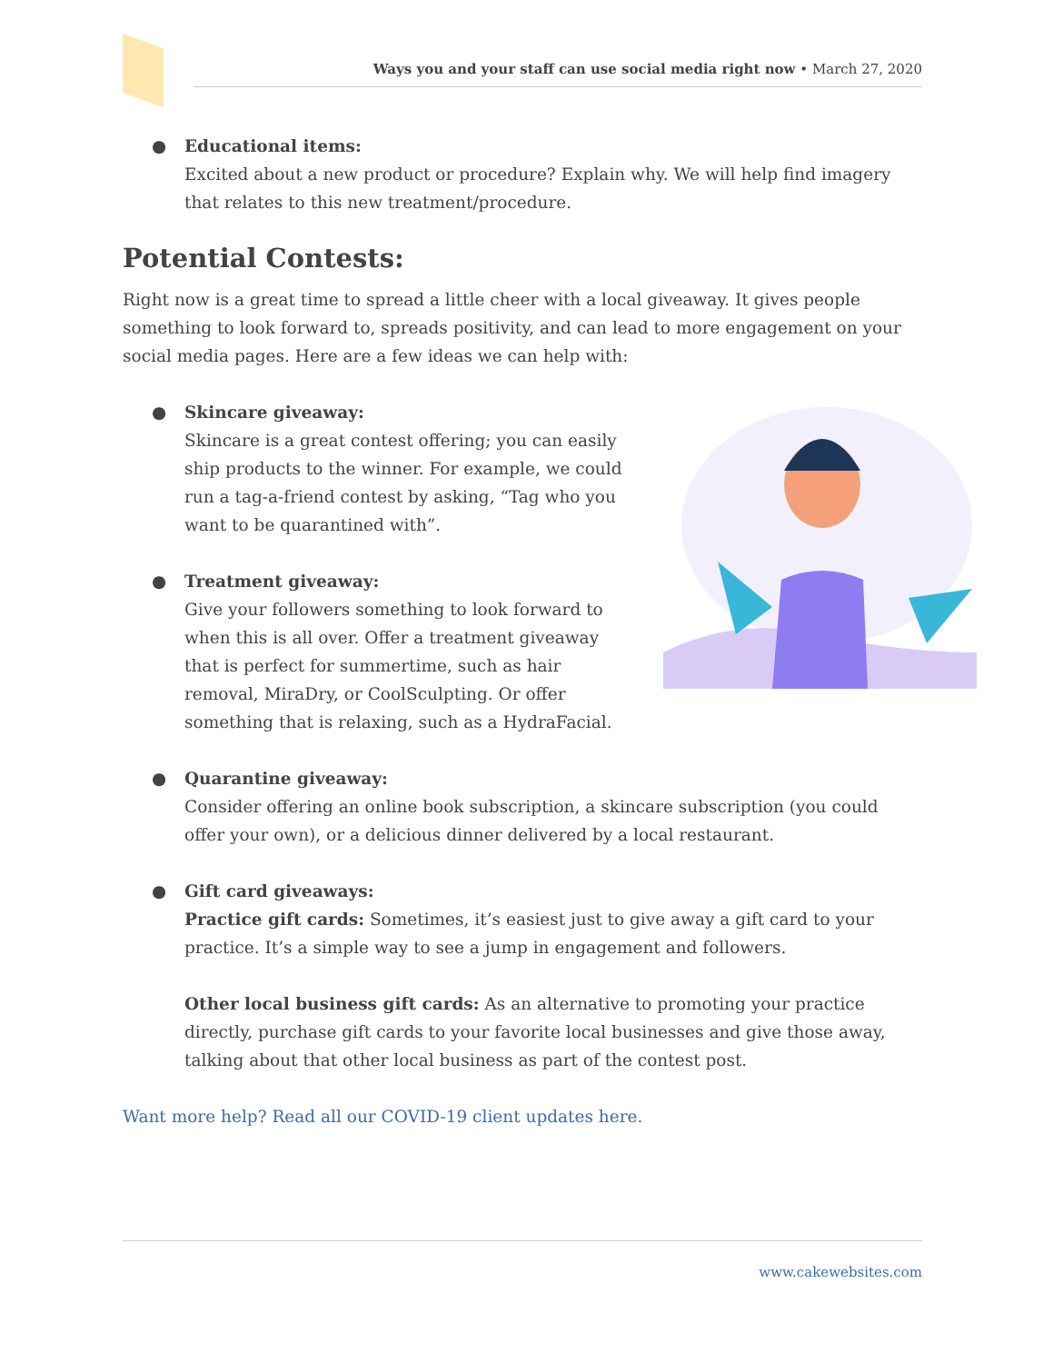Ways you and your staff can use social media right now • March 27, 2020
● Educational items:
Excited about a new product or procedure? Explain why. We will help find imagery that relates to this new treatment/procedure.
Potential Contests:
Right now is a great time to spread a little cheer with a local giveaway. It gives people something to look forward to, spreads positivity, and can lead to more engagement on your social media pages. Here are a few ideas we can help with:
● Skincare giveaway:
Skincare is a great contest offering; you can easily ship products to the winner. For example, we could run a tag-a-friend contest by asking, “Tag who you want to be quarantined with”.
● Treatment giveaway:
Give your followers something to look forward to when this is all over. Offer a treatment giveaway that is perfect for summertime, such as hair removal, MiraDry, or CoolSculpting. Or offer something that is relaxing, such as a HydraFacial.
● Quarantine giveaway:
Consider offering an online book subscription, a skincare subscription (you could offer your own), or a delicious dinner delivered by a local restaurant.
● Gift card giveaways:
Practice gift cards: Sometimes, it’s easiest just to give away a gift card to your practice. It’s a simple way to see a jump in engagement and followers.
Other local business gift cards: As an alternative to promoting your practice directly, purchase gift cards to your favorite local businesses and give those away, talking about that other local business as part of the contest post.
Want more help? Read all our COVID-19 client updates here.
www.cakewebsites.com